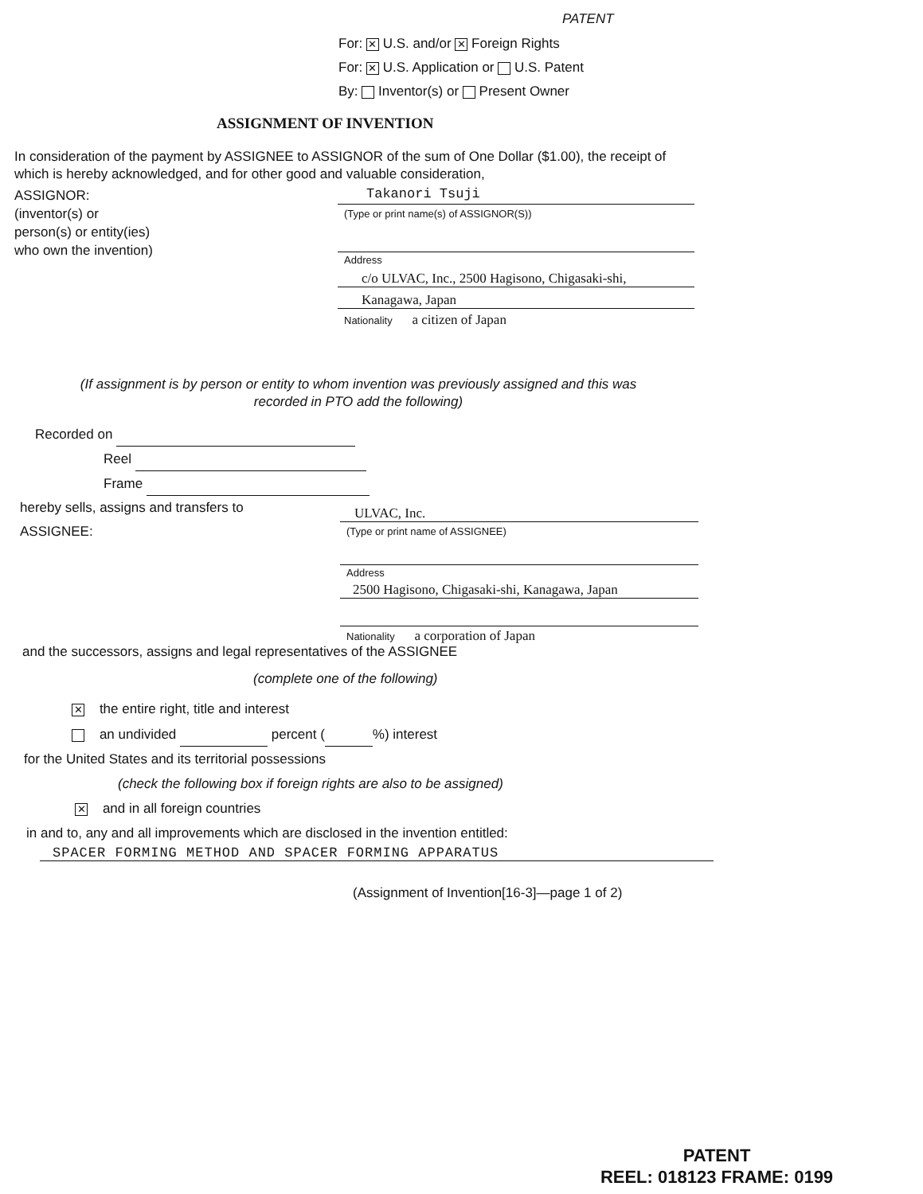PATENT
For: ✕ U.S. and/or ✕ Foreign Rights
For: ✕ U.S. Application or U.S. Patent
By: Inventor(s) or Present Owner
ASSIGNMENT OF INVENTION
In consideration of the payment by ASSIGNEE to ASSIGNOR of the sum of One Dollar ($1.00), the receipt of which is hereby acknowledged, and for other good and valuable consideration,
ASSIGNOR:
(inventor(s) or
person(s) or entity(ies)
who own the invention)
Takanori Tsuji
(Type or print name(s) of ASSIGNOR(S))
Address
c/o ULVAC, Inc., 2500 Hagisono, Chigasaki-shi,
Kanagawa, Japan
Nationality a citizen of Japan
(If assignment is by person or entity to whom invention was previously assigned and this was
recorded in PTO add the following)
Recorded on
Reel
Frame
hereby sells, assigns and transfers to
ASSIGNEE:
ULVAC, Inc.
(Type or print name of ASSIGNEE)
Address
2500 Hagisono, Chigasaki-shi, Kanagawa, Japan
Nationality a corporation of Japan
and the successors, assigns and legal representatives of the ASSIGNEE
(complete one of the following)
✕ the entire right, title and interest
an undivided percent ( %) interest
for the United States and its territorial possessions
(check the following box if foreign rights are also to be assigned)
✕ and in all foreign countries
in and to, any and all improvements which are disclosed in the invention entitled:
SPACER FORMING METHOD AND SPACER FORMING APPARATUS
(Assignment of Invention[16-3]—page 1 of 2)
PATENT
REEL: 018123 FRAME: 0199